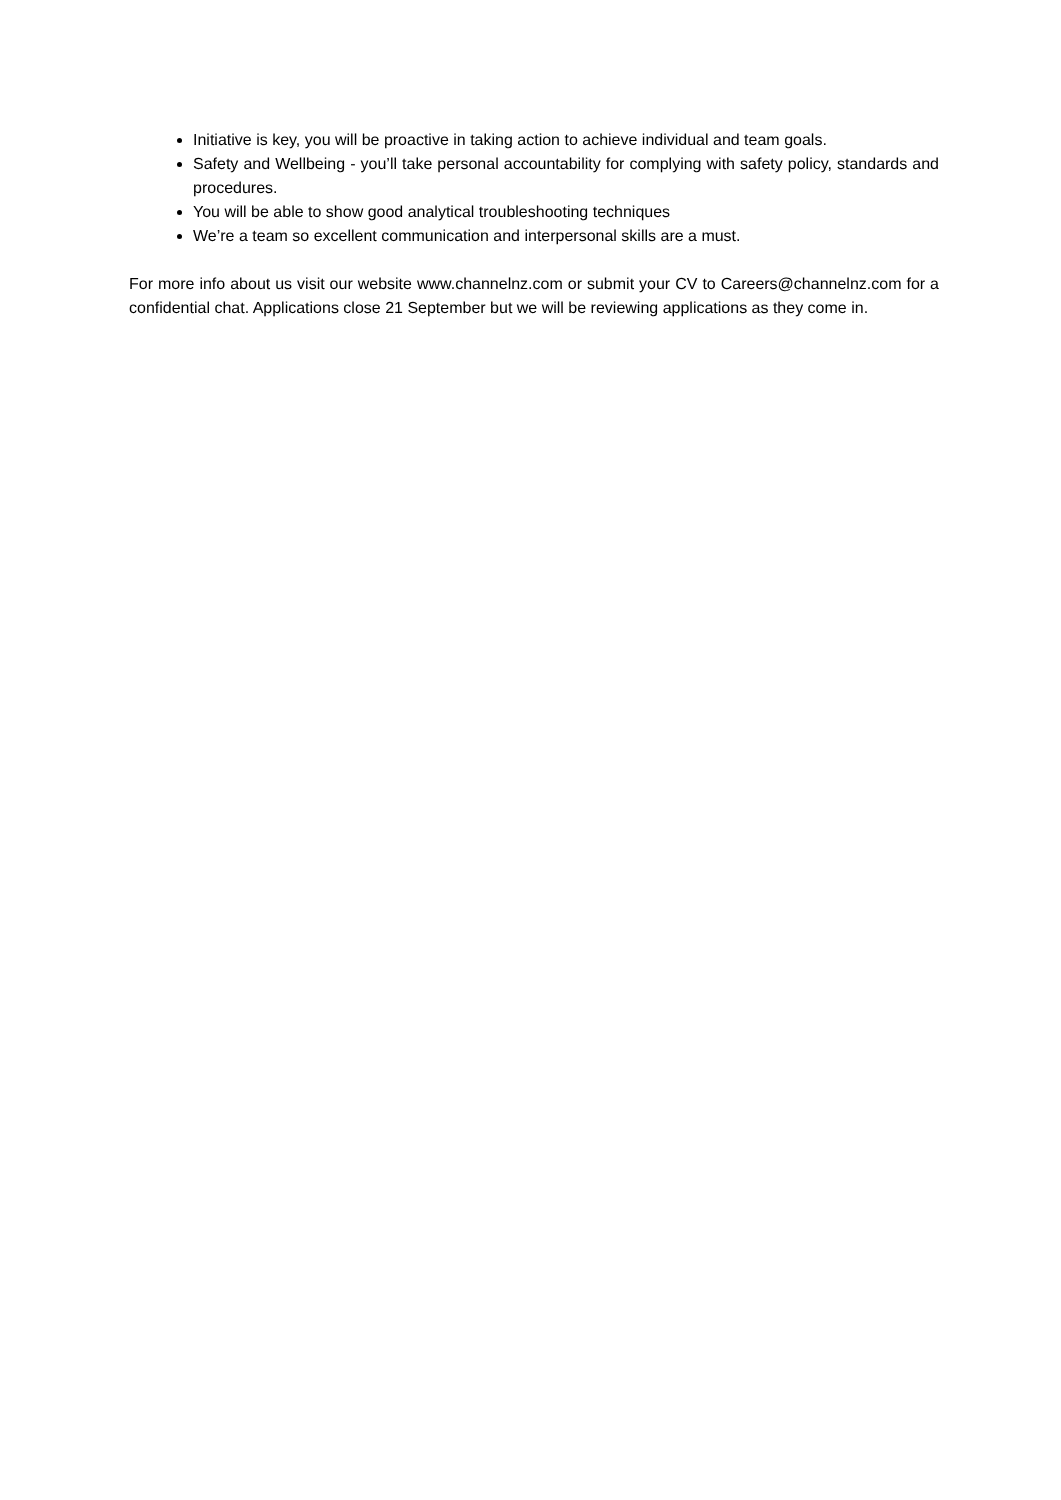Initiative is key, you will be proactive in taking action to achieve individual and team goals.
Safety and Wellbeing - you’ll take personal accountability for complying with safety policy, standards and procedures.
You will be able to show good analytical troubleshooting techniques
We’re a team so excellent communication and interpersonal skills are a must.
For more info about us visit our website www.channelnz.com or submit your CV to Careers@channelnz.com for a confidential chat. Applications close 21 September but we will be reviewing applications as they come in.